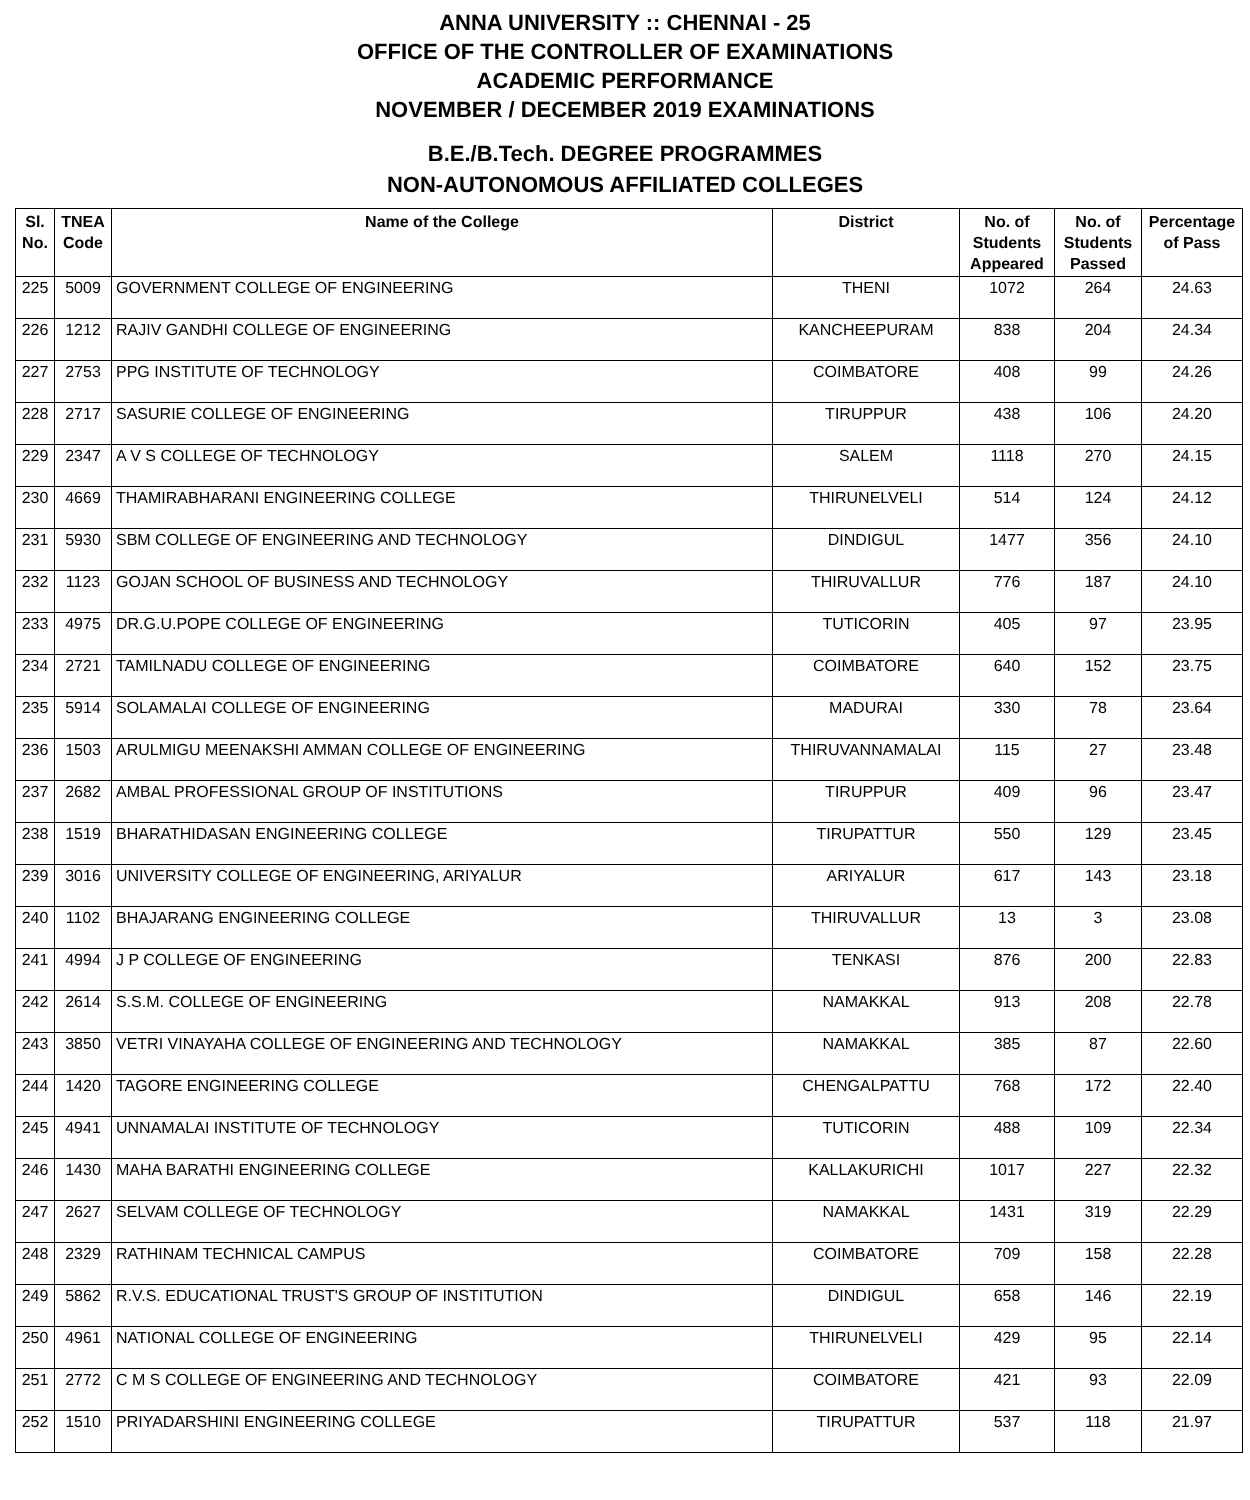ANNA UNIVERSITY :: CHENNAI - 25
OFFICE OF THE CONTROLLER OF EXAMINATIONS
ACADEMIC PERFORMANCE
NOVEMBER / DECEMBER 2019 EXAMINATIONS
B.E./B.Tech. DEGREE PROGRAMMES
NON-AUTONOMOUS AFFILIATED COLLEGES
| Sl. No. | TNEA Code | Name of the College | District | No. of Students Appeared | No. of Students Passed | Percentage of Pass |
| --- | --- | --- | --- | --- | --- | --- |
| 225 | 5009 | GOVERNMENT COLLEGE OF ENGINEERING | THENI | 1072 | 264 | 24.63 |
| 226 | 1212 | RAJIV GANDHI COLLEGE OF ENGINEERING | KANCHEEPURAM | 838 | 204 | 24.34 |
| 227 | 2753 | PPG INSTITUTE OF TECHNOLOGY | COIMBATORE | 408 | 99 | 24.26 |
| 228 | 2717 | SASURIE COLLEGE OF ENGINEERING | TIRUPPUR | 438 | 106 | 24.20 |
| 229 | 2347 | A V S COLLEGE OF TECHNOLOGY | SALEM | 1118 | 270 | 24.15 |
| 230 | 4669 | THAMIRABHARANI ENGINEERING COLLEGE | THIRUNELVELI | 514 | 124 | 24.12 |
| 231 | 5930 | SBM COLLEGE OF ENGINEERING AND TECHNOLOGY | DINDIGUL | 1477 | 356 | 24.10 |
| 232 | 1123 | GOJAN SCHOOL OF BUSINESS AND TECHNOLOGY | THIRUVALLUR | 776 | 187 | 24.10 |
| 233 | 4975 | DR.G.U.POPE COLLEGE OF ENGINEERING | TUTICORIN | 405 | 97 | 23.95 |
| 234 | 2721 | TAMILNADU COLLEGE OF ENGINEERING | COIMBATORE | 640 | 152 | 23.75 |
| 235 | 5914 | SOLAMALAI COLLEGE OF ENGINEERING | MADURAI | 330 | 78 | 23.64 |
| 236 | 1503 | ARULMIGU MEENAKSHI AMMAN COLLEGE OF ENGINEERING | THIRUVANNAMALAI | 115 | 27 | 23.48 |
| 237 | 2682 | AMBAL PROFESSIONAL GROUP OF INSTITUTIONS | TIRUPPUR | 409 | 96 | 23.47 |
| 238 | 1519 | BHARATHIDASAN ENGINEERING COLLEGE | TIRUPATTUR | 550 | 129 | 23.45 |
| 239 | 3016 | UNIVERSITY COLLEGE OF ENGINEERING, ARIYALUR | ARIYALUR | 617 | 143 | 23.18 |
| 240 | 1102 | BHAJARANG ENGINEERING COLLEGE | THIRUVALLUR | 13 | 3 | 23.08 |
| 241 | 4994 | J P COLLEGE OF ENGINEERING | TENKASI | 876 | 200 | 22.83 |
| 242 | 2614 | S.S.M. COLLEGE OF ENGINEERING | NAMAKKAL | 913 | 208 | 22.78 |
| 243 | 3850 | VETRI VINAYAHA COLLEGE OF ENGINEERING AND TECHNOLOGY | NAMAKKAL | 385 | 87 | 22.60 |
| 244 | 1420 | TAGORE ENGINEERING COLLEGE | CHENGALPATTU | 768 | 172 | 22.40 |
| 245 | 4941 | UNNAMALAI INSTITUTE OF TECHNOLOGY | TUTICORIN | 488 | 109 | 22.34 |
| 246 | 1430 | MAHA BARATHI ENGINEERING COLLEGE | KALLAKURICHI | 1017 | 227 | 22.32 |
| 247 | 2627 | SELVAM COLLEGE OF TECHNOLOGY | NAMAKKAL | 1431 | 319 | 22.29 |
| 248 | 2329 | RATHINAM TECHNICAL CAMPUS | COIMBATORE | 709 | 158 | 22.28 |
| 249 | 5862 | R.V.S. EDUCATIONAL TRUST'S GROUP OF INSTITUTION | DINDIGUL | 658 | 146 | 22.19 |
| 250 | 4961 | NATIONAL COLLEGE OF ENGINEERING | THIRUNELVELI | 429 | 95 | 22.14 |
| 251 | 2772 | C M S COLLEGE OF ENGINEERING AND TECHNOLOGY | COIMBATORE | 421 | 93 | 22.09 |
| 252 | 1510 | PRIYADARSHINI ENGINEERING COLLEGE | TIRUPATTUR | 537 | 118 | 21.97 |